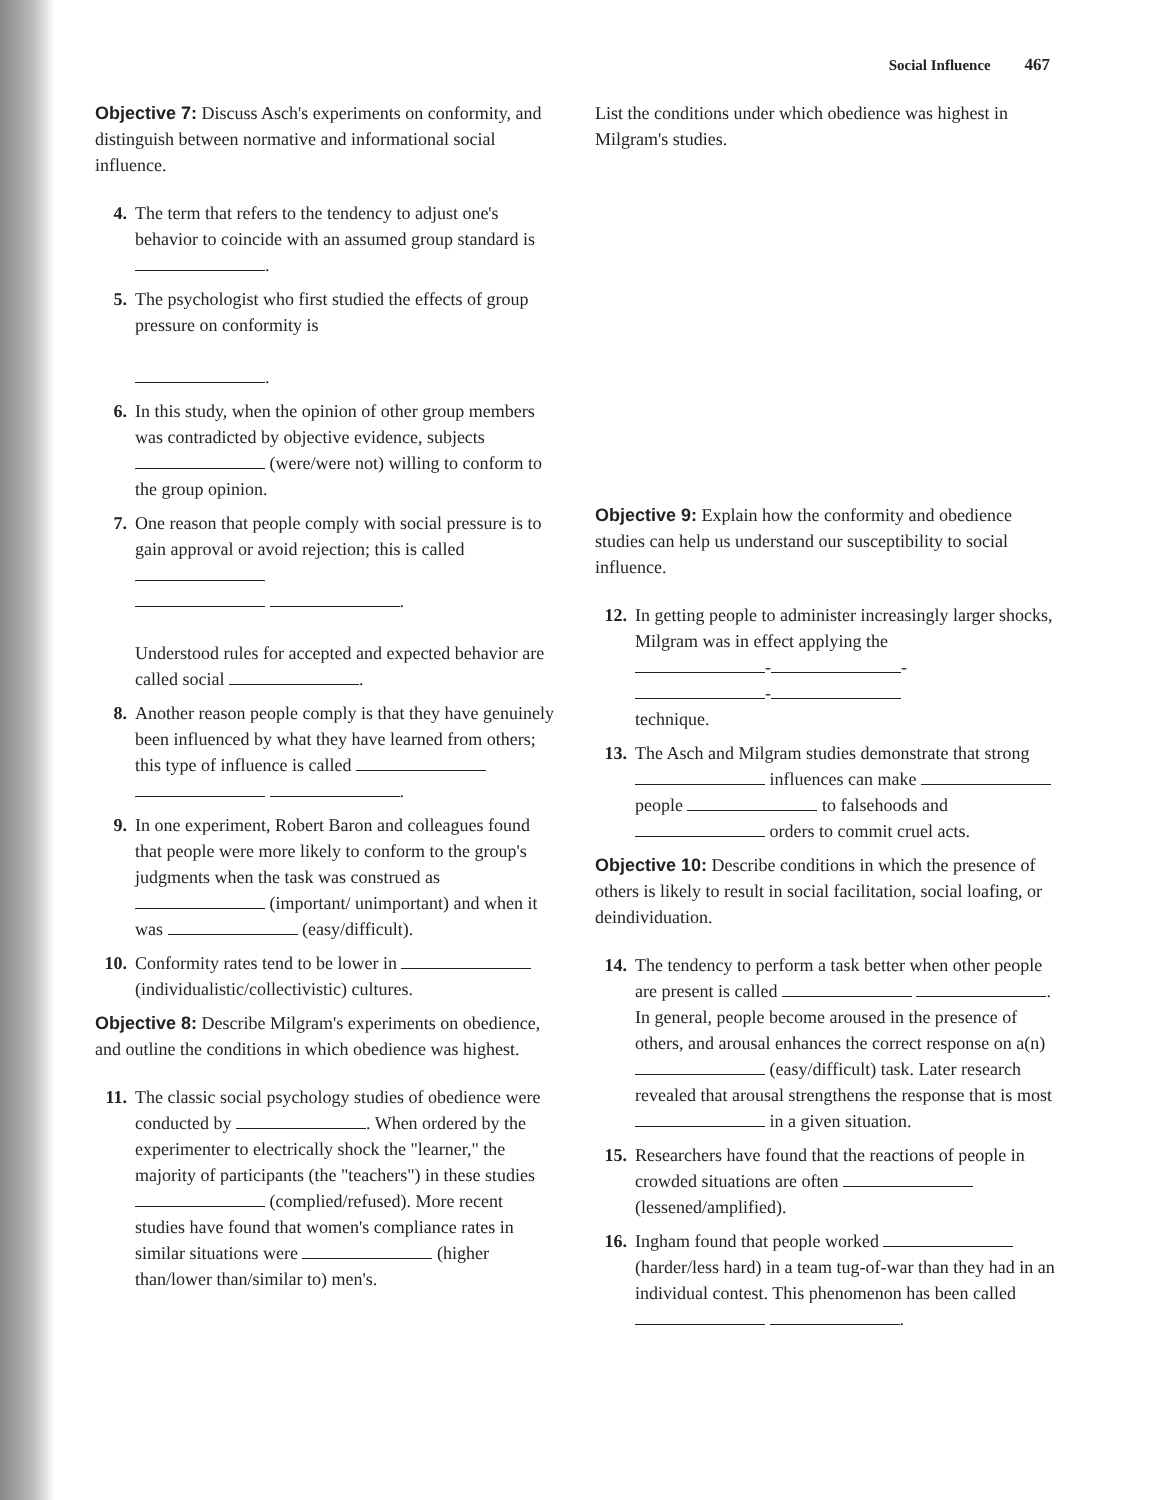Social Influence 467
Objective 7: Discuss Asch's experiments on conformity, and distinguish between normative and informational social influence.
4. The term that refers to the tendency to adjust one's behavior to coincide with an assumed group standard is .
5. The psychologist who first studied the effects of group pressure on conformity is
.
6. In this study, when the opinion of other group members was contradicted by objective evidence, subjects (were/were not) willing to conform to the group opinion.
7. One reason that people comply with social pressure is to gain approval or avoid rejection; this is called
.
Understood rules for accepted and expected behavior are called social .
8. Another reason people comply is that they have genuinely been influenced by what they have learned from others; this type of influence is called
.
9. In one experiment, Robert Baron and colleagues found that people were more likely to conform to the group's judgments when the task was construed as (important/ unimportant) and when it was (easy/difficult).
10. Conformity rates tend to be lower in (individualistic/collectivistic) cultures.
Objective 8: Describe Milgram's experiments on obedience, and outline the conditions in which obedience was highest.
11. The classic social psychology studies of obedience were conducted by . When ordered by the experimenter to electrically shock the "learner," the majority of participants (the "teachers") in these studies (complied/refused). More recent studies have found that women's compliance rates in similar situations were (higher than/lower than/similar to) men's.
List the conditions under which obedience was highest in Milgram's studies.
Objective 9: Explain how the conformity and obedience studies can help us understand our susceptibility to social influence.
12. In getting people to administer increasingly larger shocks, Milgram was in effect applying the
- -
-
technique.
13. The Asch and Milgram studies demonstrate that strong influences can make people to falsehoods and orders to commit cruel acts.
Objective 10: Describe conditions in which the presence of others is likely to result in social facilitation, social loafing, or deindividuation.
14. The tendency to perform a task better when other people are present is called . In general, people become aroused in the presence of others, and arousal enhances the correct response on a(n) (easy/difficult) task. Later research revealed that arousal strengthens the response that is most in a given situation.
15. Researchers have found that the reactions of people in crowded situations are often (lessened/amplified).
16. Ingham found that people worked (harder/less hard) in a team tug-of-war than they had in an individual contest. This phenomenon has been called .